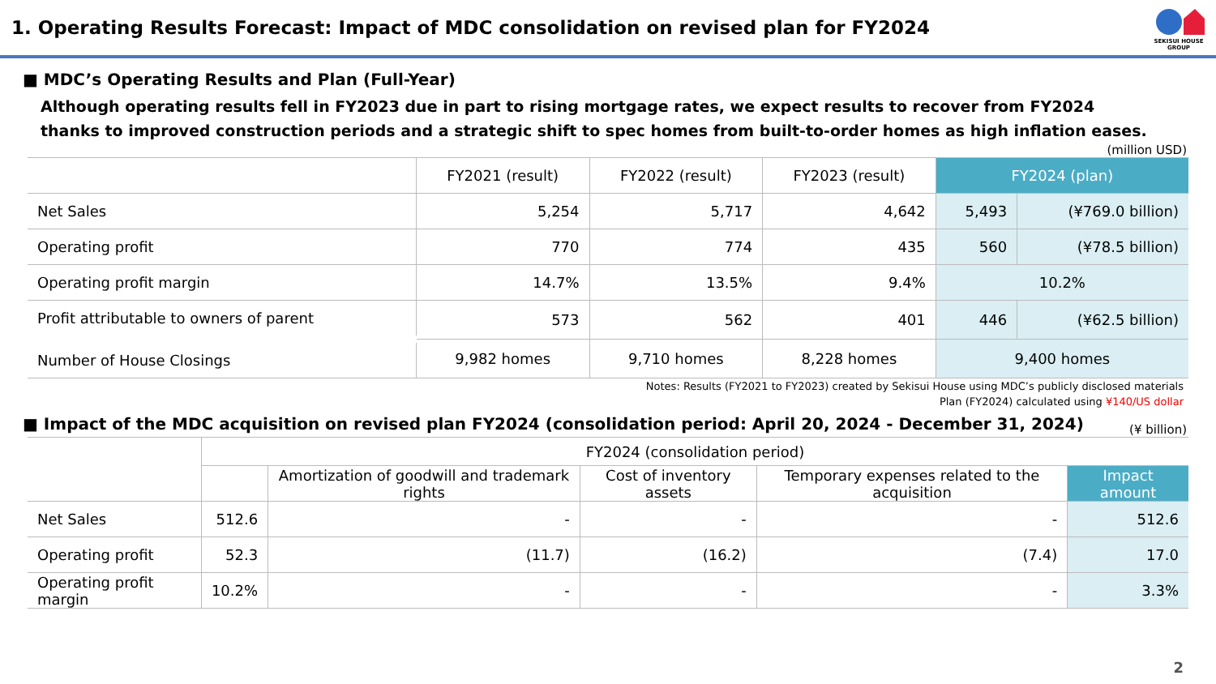1. Operating Results Forecast: Impact of MDC consolidation on revised plan for FY2024
SEKISUI HOUSE
GROUP
■ MDC’s Operating Results and Plan (Full-Year)
Although operating results fell in FY2023 due in part to rising mortgage rates, we expect results to recover from FY2024
thanks to improved construction periods and a strategic shift to spec homes from built-to-order homes as high inflation eases.
(million USD)
| | FY2021 (result) | FY2022 (result) | FY2023 (result) | FY2024 (plan) | |
| --- | --- | --- | --- | --- | --- |
| Net Sales | 5,254 | 5,717 | 4,642 | 5,493 | (¥769.0 billion) |
| Operating profit | 770 | 774 | 435 | 560 | (¥78.5 billion) |
| Operating profit margin | 14.7% | 13.5% | 9.4% | 10.2% | |
| Profit attributable to owners of parent | 573 | 562 | 401 | 446 | (¥62.5 billion) |
| Number of House Closings | 9,982 homes | 9,710 homes | 8,228 homes | 9,400 homes | |
Notes: Results (FY2021 to FY2023) created by Sekisui House using MDC’s publicly disclosed materials
Plan (FY2024) calculated using ¥140/US dollar
■ Impact of the MDC acquisition on revised plan FY2024 (consolidation period: April 20, 2024 - December 31, 2024)
(¥ billion)
| | FY2024 (consolidation period) | | | | |
| --- | --- | --- | --- | --- | --- |
| | | Amortization of goodwill and trademark rights | Cost of inventory assets | Temporary expenses related to the acquisition | Impact amount |
| Net Sales | 512.6 | - | - | - | 512.6 |
| Operating profit | 52.3 | (11.7) | (16.2) | (7.4) | 17.0 |
| Operating profit margin | 10.2% | - | - | - | 3.3% |
2